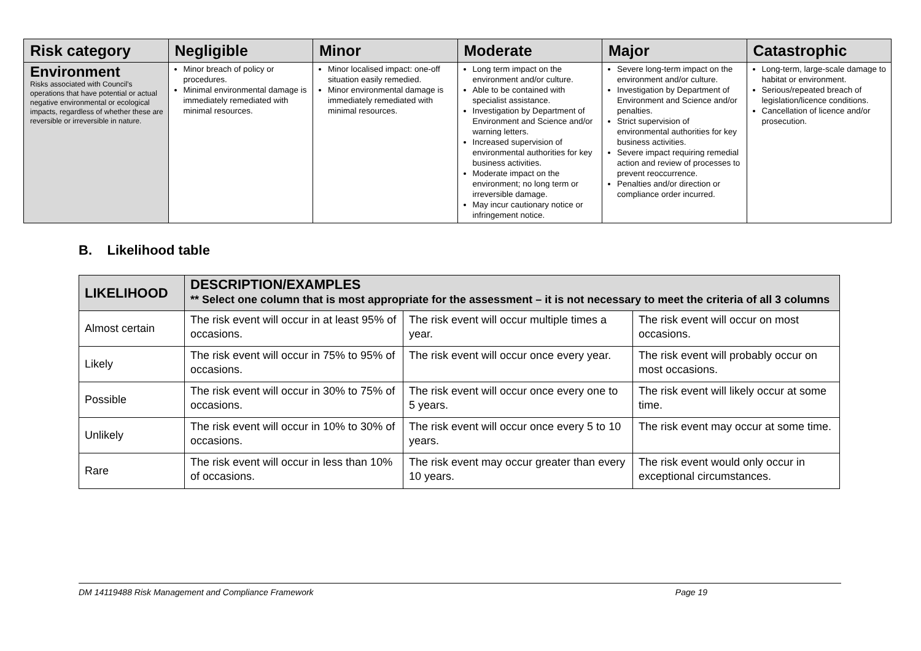| Risk category | Negligible | Minor | Moderate | Major | Catastrophic |
| --- | --- | --- | --- | --- | --- |
| Environment Risks associated with Council’s operations that have potential or actual negative environmental or ecological impacts, regardless of whether these are reversible or irreversible in nature. | Minor breach of policy or procedures. Minimal environmental damage is immediately remediated with minimal resources. | Minor localised impact: one-off situation easily remedied. Minor environmental damage is immediately remediated with minimal resources. | Long term impact on the environment and/or culture. Able to be contained with specialist assistance. Investigation by Department of Environment and Science and/or warning letters. Increased supervision of environmental authorities for key business activities. Moderate impact on the environment; no long term or irreversible damage. May incur cautionary notice or infringement notice. | Severe long-term impact on the environment and/or culture. Investigation by Department of Environment and Science and/or penalties. Strict supervision of environmental authorities for key business activities. Severe impact requiring remedial action and review of processes to prevent reoccurrence. Penalties and/or direction or compliance order incurred. | Long-term, large-scale damage to habitat or environment. Serious/repeated breach of legislation/licence conditions. Cancellation of licence and/or prosecution. |
B. Likelihood table
| LIKELIHOOD | DESCRIPTION/EXAMPLES ** Select one column that is most appropriate for the assessment – it is not necessary to meet the criteria of all 3 columns | | |
| --- | --- | --- | --- |
| Almost certain | The risk event will occur in at least 95% of occasions. | The risk event will occur multiple times a year. | The risk event will occur on most occasions. |
| Likely | The risk event will occur in 75% to 95% of occasions. | The risk event will occur once every year. | The risk event will probably occur on most occasions. |
| Possible | The risk event will occur in 30% to 75% of occasions. | The risk event will occur once every one to 5 years. | The risk event will likely occur at some time. |
| Unlikely | The risk event will occur in 10% to 30% of occasions. | The risk event will occur once every 5 to 10 years. | The risk event may occur at some time. |
| Rare | The risk event will occur in less than 10% of occasions. | The risk event may occur greater than every 10 years. | The risk event would only occur in exceptional circumstances. |
DM 14119488 Risk Management and Compliance Framework Page 19